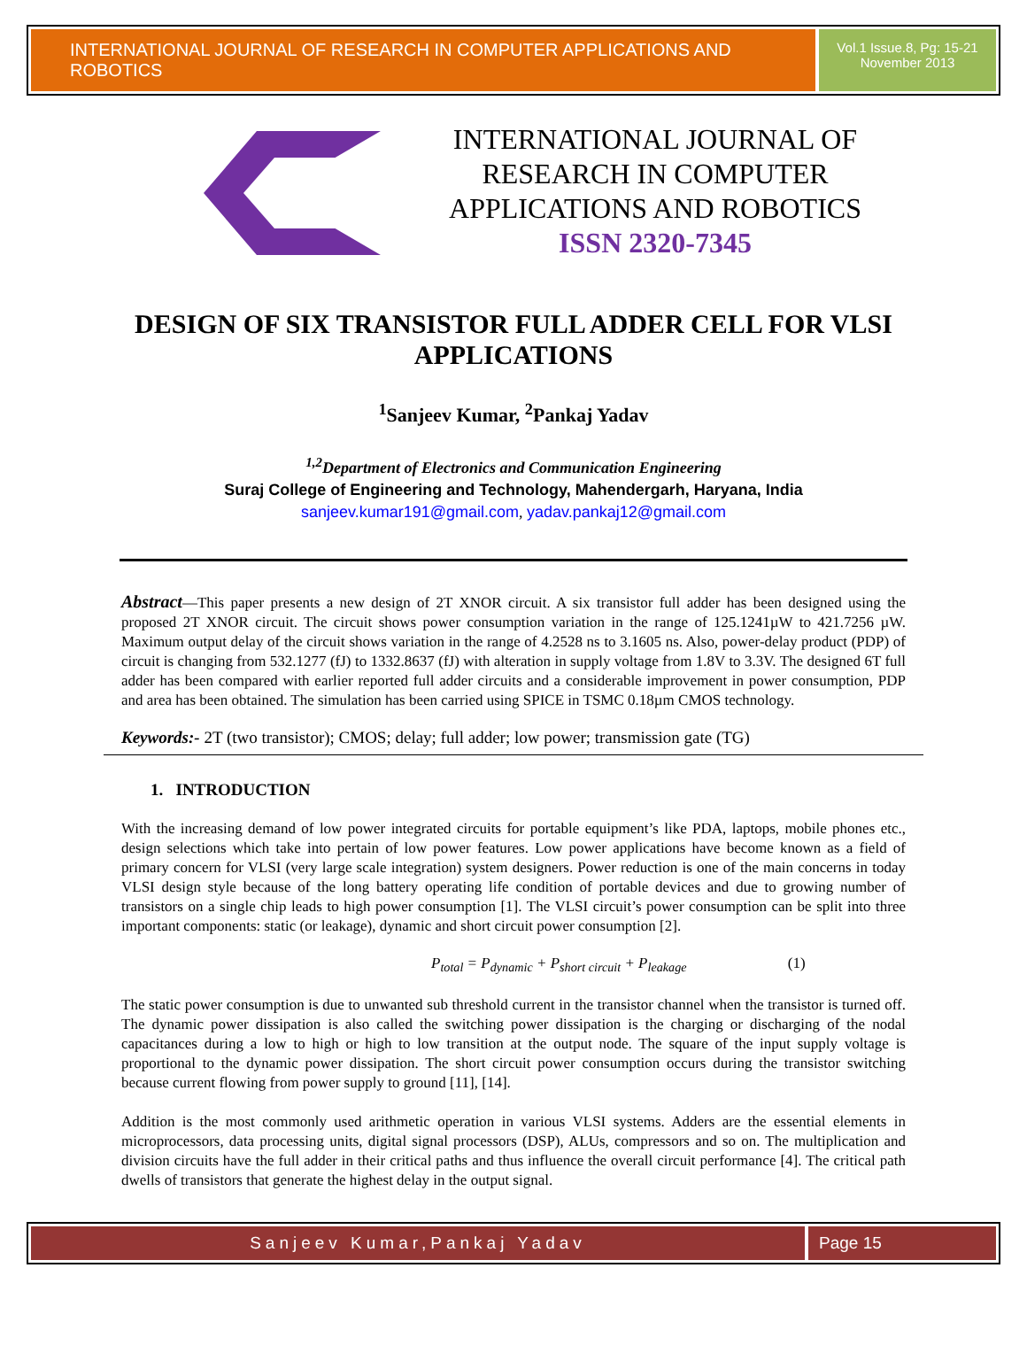INTERNATIONAL JOURNAL OF RESEARCH IN COMPUTER APPLICATIONS AND ROBOTICS
Vol.1 Issue.8, Pg: 15-21
November 2013
INTERNATIONAL JOURNAL OF RESEARCH IN COMPUTER APPLICATIONS AND ROBOTICS
ISSN 2320-7345
DESIGN OF SIX TRANSISTOR FULL ADDER CELL FOR VLSI APPLICATIONS
<sup>1</sup> Sanjeev Kumar, <sup>2</sup>Pankaj Yadav
<sup>1,2</sup>Department of Electronics and Communication Engineering
Suraj College of Engineering and Technology, Mahendergarh, Haryana, India
sanjeev.kumar191@gmail.com, yadav.pankaj12@gmail.com
Abstract—This paper presents a new design of 2T XNOR circuit. A six transistor full adder has been designed using the proposed 2T XNOR circuit. The circuit shows power consumption variation in the range of 125.1241µW to 421.7256 µW. Maximum output delay of the circuit shows variation in the range of 4.2528 ns to 3.1605 ns. Also, power-delay product (PDP) of circuit is changing from 532.1277 (fJ) to 1332.8637 (fJ) with alteration in supply voltage from 1.8V to 3.3V. The designed 6T full adder has been compared with earlier reported full adder circuits and a considerable improvement in power consumption, PDP and area has been obtained. The simulation has been carried using SPICE in TSMC 0.18µm CMOS technology.
Keywords:- 2T (two transistor); CMOS; delay; full adder; low power; transmission gate (TG)
1. INTRODUCTION
With the increasing demand of low power integrated circuits for portable equipment’s like PDA, laptops, mobile phones etc., design selections which take into pertain of low power features. Low power applications have become known as a field of primary concern for VLSI (very large scale integration) system designers. Power reduction is one of the main concerns in today VLSI design style because of the long battery operating life condition of portable devices and due to growing number of transistors on a single chip leads to high power consumption [1]. The VLSI circuit’s power consumption can be split into three important components: static (or leakage), dynamic and short circuit power consumption [2].
P<sub>total</sub> = P<sub>dynamic</sub> + P<sub>short circuit</sub> + P<sub>leakage</sub> (1)
The static power consumption is due to unwanted sub threshold current in the transistor channel when the transistor is turned off. The dynamic power dissipation is also called the switching power dissipation is the charging or discharging of the nodal capacitances during a low to high or high to low transition at the output node. The square of the input supply voltage is proportional to the dynamic power dissipation. The short circuit power consumption occurs during the transistor switching because current flowing from power supply to ground [11], [14].
Addition is the most commonly used arithmetic operation in various VLSI systems. Adders are the essential elements in microprocessors, data processing units, digital signal processors (DSP), ALUs, compressors and so on. The multiplication and division circuits have the full adder in their critical paths and thus influence the overall circuit performance [4]. The critical path dwells of transistors that generate the highest delay in the output signal.
Sanjeev Kumar,Pankaj Yadav Page 15